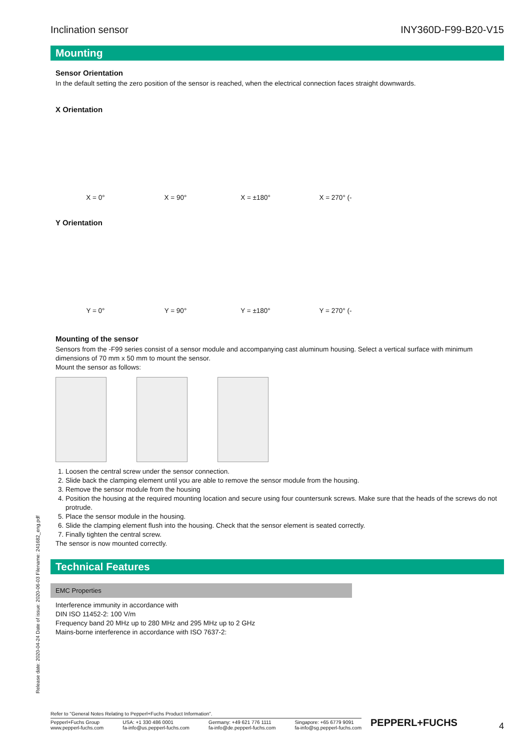Inclination sensor INY360D-F99-B20-V15
Mounting
Sensor Orientation
In the default setting the zero position of the sensor is reached, when the electrical connection faces straight downwards.
X Orientation
X = 0°
X = 90°
X = ±180°
X = 270° (-
Y Orientation
Y = 0°
Y = 90°
Y = ±180°
Y = 270° (-
Mounting of the sensor
Sensors from the -F99 series consist of a sensor module and accompanying cast aluminum housing. Select a vertical surface with minimum dimensions of 70 mm x 50 mm to mount the sensor.
Mount the sensor as follows:
1. Loosen the central screw under the sensor connection.
2. Slide back the clamping element until you are able to remove the sensor module from the housing.
3. Remove the sensor module from the housing
4. Position the housing at the required mounting location and secure using four countersunk screws. Make sure that the heads of the screws do not protrude.
5. Place the sensor module in the housing.
6. Slide the clamping element flush into the housing. Check that the sensor element is seated correctly.
7. Finally tighten the central screw.
The sensor is now mounted correctly.
Technical Features
EMC Properties
Interference immunity in accordance with
DIN ISO 11452-2: 100 V/m
Frequency band 20 MHz up to 280 MHz and 295 MHz up to 2 GHz
Mains-borne interference in accordance with ISO 7637-2:
Release date: 2020-04-24 Date of issue: 2020-06-03 Filename: 241682_eng.pdf
Refer to "General Notes Relating to Pepperl+Fuchs Product Information".
Pepperl+Fuchs Group
www.pepperl-fuchs.com USA: +1 330 486 0001
fa-info@us.pepperl-fuchs.com Germany: +49 621 776 1111
fa-info@de.pepperl-fuchs.com Singapore: +65 6779 9091
fa-info@sg.pepperl-fuchs.com
PEPPERL+FUCHS 4